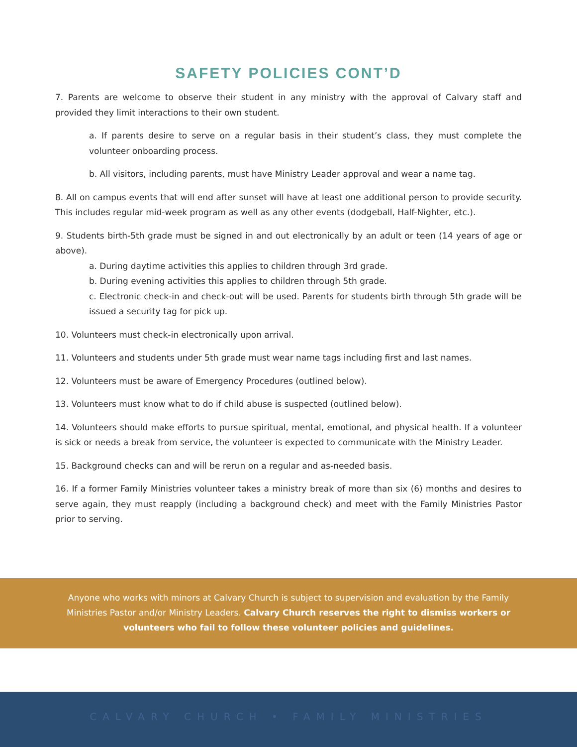SAFETY POLICIES CONT’D
7. Parents are welcome to observe their student in any ministry with the approval of Calvary staff and provided they limit interactions to their own student.
a. If parents desire to serve on a regular basis in their student’s class, they must complete the volunteer onboarding process.
b. All visitors, including parents, must have Ministry Leader approval and wear a name tag.
8. All on campus events that will end after sunset will have at least one additional person to provide security. This includes regular mid-week program as well as any other events (dodgeball, Half-Nighter, etc.).
9. Students birth-5th grade must be signed in and out electronically by an adult or teen (14 years of age or above).
a. During daytime activities this applies to children through 3rd grade.
b. During evening activities this applies to children through 5th grade.
c. Electronic check-in and check-out will be used. Parents for students birth through 5th grade will be issued a security tag for pick up.
10. Volunteers must check-in electronically upon arrival.
11. Volunteers and students under 5th grade must wear name tags including first and last names.
12. Volunteers must be aware of Emergency Procedures (outlined below).
13. Volunteers must know what to do if child abuse is suspected (outlined below).
14. Volunteers should make efforts to pursue spiritual, mental, emotional, and physical health. If a volunteer is sick or needs a break from service, the volunteer is expected to communicate with the Ministry Leader.
15. Background checks can and will be rerun on a regular and as-needed basis.
16. If a former Family Ministries volunteer takes a ministry break of more than six (6) months and desires to serve again, they must reapply (including a background check) and meet with the Family Ministries Pastor prior to serving.
Anyone who works with minors at Calvary Church is subject to supervision and evaluation by the Family Ministries Pastor and/or Ministry Leaders. Calvary Church reserves the right to dismiss workers or volunteers who fail to follow these volunteer policies and guidelines.
CALVARY CHURCH • FAMILY MINISTRIES